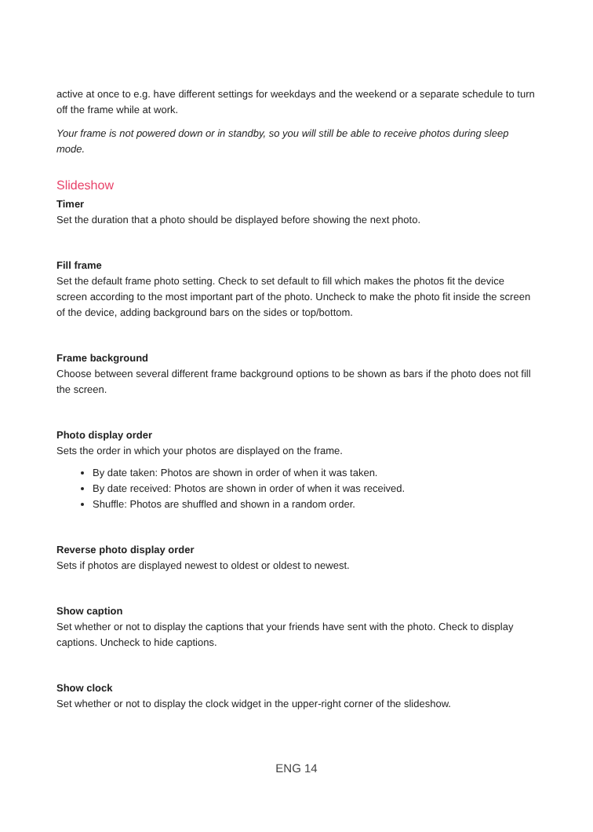active at once to e.g. have different settings for weekdays and the weekend or a separate schedule to turn off the frame while at work.
Your frame is not powered down or in standby, so you will still be able to receive photos during sleep mode.
Slideshow
Timer
Set the duration that a photo should be displayed before showing the next photo.
Fill frame
Set the default frame photo setting. Check to set default to fill which makes the photos fit the device screen according to the most important part of the photo. Uncheck to make the photo fit inside the screen of the device, adding background bars on the sides or top/bottom.
Frame background
Choose between several different frame background options to be shown as bars if the photo does not fill the screen.
Photo display order
Sets the order in which your photos are displayed on the frame.
By date taken: Photos are shown in order of when it was taken.
By date received: Photos are shown in order of when it was received.
Shuffle: Photos are shuffled and shown in a random order.
Reverse photo display order
Sets if photos are displayed newest to oldest or oldest to newest.
Show caption
Set whether or not to display the captions that your friends have sent with the photo. Check to display captions. Uncheck to hide captions.
Show clock
Set whether or not to display the clock widget in the upper-right corner of the slideshow.
ENG 14